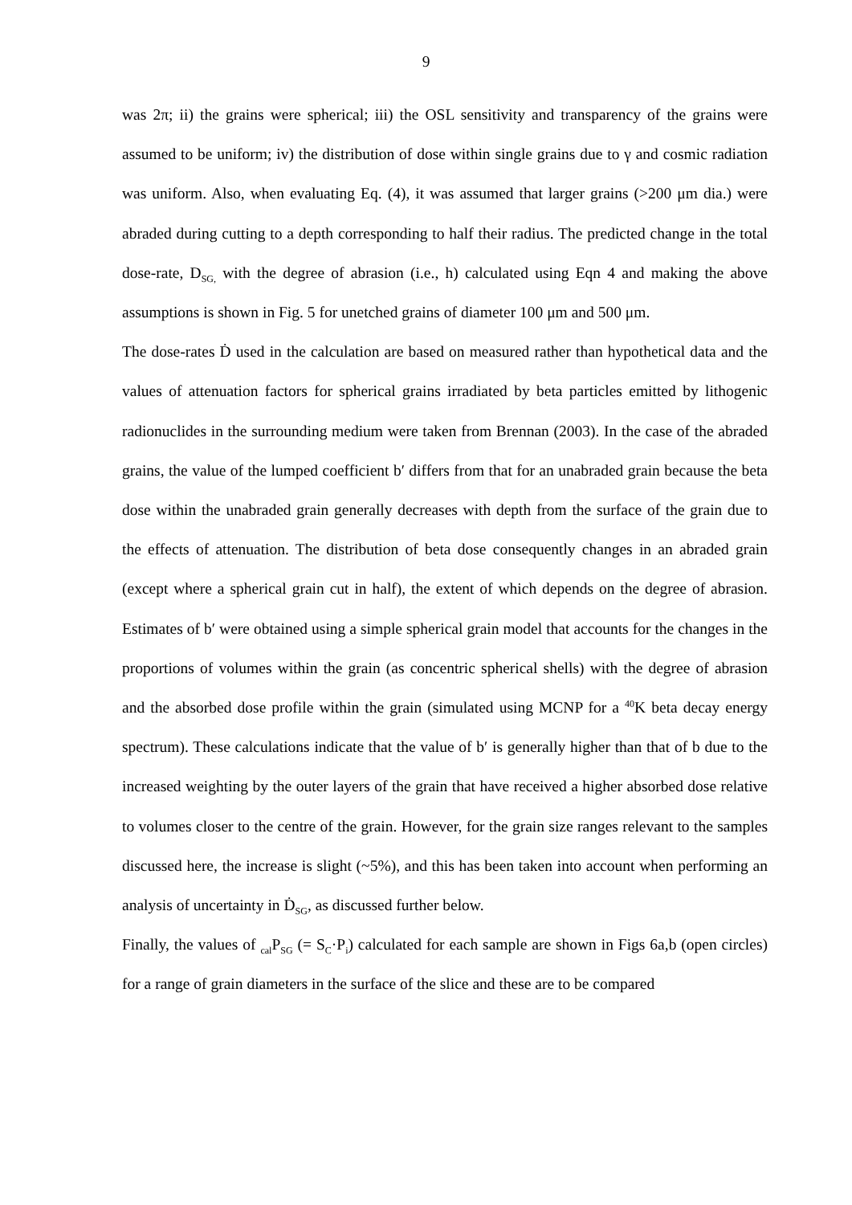9
was 2π; ii) the grains were spherical; iii) the OSL sensitivity and transparency of the grains were assumed to be uniform; iv) the distribution of dose within single grains due to γ and cosmic radiation was uniform. Also, when evaluating Eq. (4), it was assumed that larger grains (>200 μm dia.) were abraded during cutting to a depth corresponding to half their radius. The predicted change in the total dose-rate, D<sub>SG,</sub> with the degree of abrasion (i.e., h) calculated using Eqn 4 and making the above assumptions is shown in Fig. 5 for unetched grains of diameter 100 μm and 500 μm.
The dose-rates Ḋ used in the calculation are based on measured rather than hypothetical data and the values of attenuation factors for spherical grains irradiated by beta particles emitted by lithogenic radionuclides in the surrounding medium were taken from Brennan (2003). In the case of the abraded grains, the value of the lumped coefficient b′ differs from that for an unabraded grain because the beta dose within the unabraded grain generally decreases with depth from the surface of the grain due to the effects of attenuation. The distribution of beta dose consequently changes in an abraded grain (except where a spherical grain cut in half), the extent of which depends on the degree of abrasion. Estimates of b′ were obtained using a simple spherical grain model that accounts for the changes in the proportions of volumes within the grain (as concentric spherical shells) with the degree of abrasion and the absorbed dose profile within the grain (simulated using MCNP for a <sup>40</sup>K beta decay energy spectrum). These calculations indicate that the value of b′ is generally higher than that of b due to the increased weighting by the outer layers of the grain that have received a higher absorbed dose relative to volumes closer to the centre of the grain. However, for the grain size ranges relevant to the samples discussed here, the increase is slight (~5%), and this has been taken into account when performing an analysis of uncertainty in Ḋ<sub>SG</sub>, as discussed further below.
Finally, the values of <sub>cal</sub>P<sub>SG</sub> (= S<sub>C</sub>·P<sub>i</sub>) calculated for each sample are shown in Figs 6a,b (open circles) for a range of grain diameters in the surface of the slice and these are to be compared